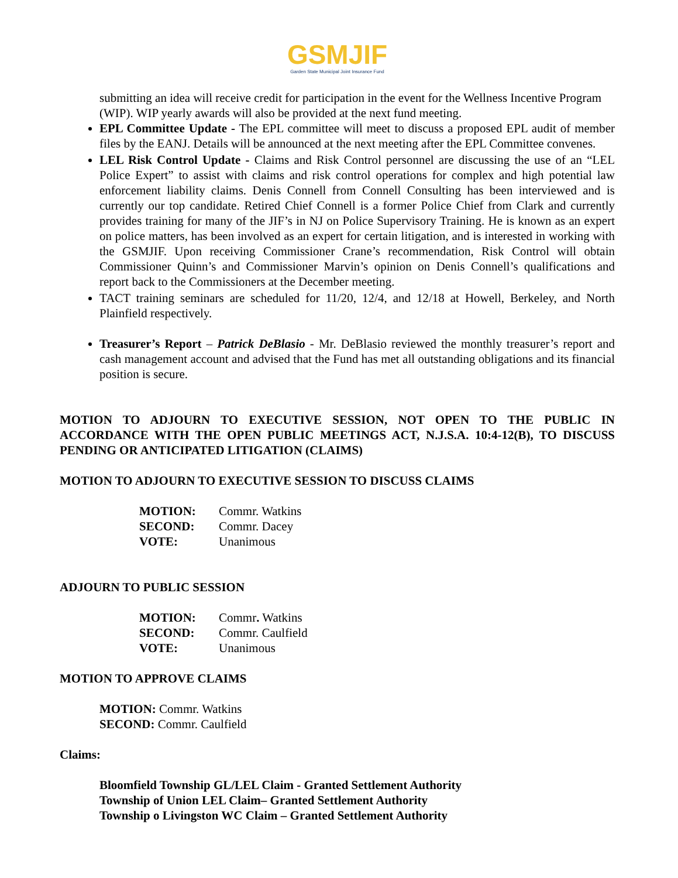GSMJIF
Garden State Municipal Joint Insurance Fund
submitting an idea will receive credit for participation in the event for the Wellness Incentive Program (WIP). WIP yearly awards will also be provided at the next fund meeting.
EPL Committee Update - The EPL committee will meet to discuss a proposed EPL audit of member files by the EANJ. Details will be announced at the next meeting after the EPL Committee convenes.
LEL Risk Control Update - Claims and Risk Control personnel are discussing the use of an “LEL Police Expert” to assist with claims and risk control operations for complex and high potential law enforcement liability claims. Denis Connell from Connell Consulting has been interviewed and is currently our top candidate. Retired Chief Connell is a former Police Chief from Clark and currently provides training for many of the JIF’s in NJ on Police Supervisory Training. He is known as an expert on police matters, has been involved as an expert for certain litigation, and is interested in working with the GSMJIF. Upon receiving Commissioner Crane’s recommendation, Risk Control will obtain Commissioner Quinn’s and Commissioner Marvin’s opinion on Denis Connell’s qualifications and report back to the Commissioners at the December meeting.
TACT training seminars are scheduled for 11/20, 12/4, and 12/18 at Howell, Berkeley, and North Plainfield respectively.
Treasurer’s Report – Patrick DeBlasio - Mr. DeBlasio reviewed the monthly treasurer’s report and cash management account and advised that the Fund has met all outstanding obligations and its financial position is secure.
MOTION TO ADJOURN TO EXECUTIVE SESSION, NOT OPEN TO THE PUBLIC IN ACCORDANCE WITH THE OPEN PUBLIC MEETINGS ACT, N.J.S.A. 10:4-12(B), TO DISCUSS PENDING OR ANTICIPATED LITIGATION (CLAIMS)
MOTION TO ADJOURN TO EXECUTIVE SESSION TO DISCUSS CLAIMS
| MOTION: | Commr. Watkins |
| SECOND: | Commr. Dacey |
| VOTE: | Unanimous |
ADJOURN TO PUBLIC SESSION
| MOTION: | Commr . Watkins |
| SECOND: | Commr. Caulfield |
| VOTE: | Unanimous |
MOTION TO APPROVE CLAIMS
MOTION: Commr. Watkins
SECOND: Commr. Caulfield
Claims:
Bloomfield Township GL/LEL Claim - Granted Settlement Authority
Township of Union LEL Claim– Granted Settlement Authority
Township o Livingston WC Claim – Granted Settlement Authority